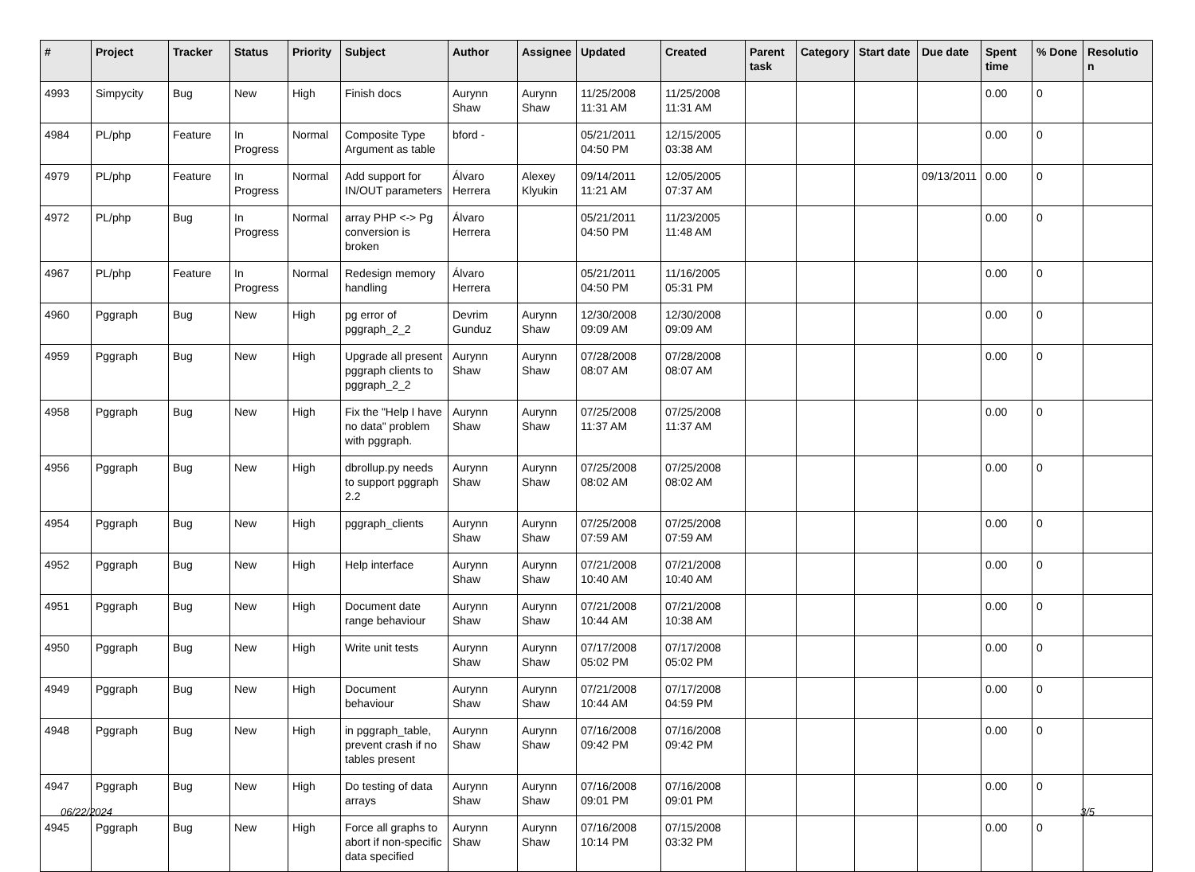| # | Project | Tracker | Status | Priority | Subject | Author | Assignee | Updated | Created | Parent task | Category | Start date | Due date | Spent time | % Done | Resolutio n |
| --- | --- | --- | --- | --- | --- | --- | --- | --- | --- | --- | --- | --- | --- | --- | --- | --- |
| 4993 | Simpycity | Bug | New | High | Finish docs | Aurynn Shaw | Aurynn Shaw | 11/25/2008 11:31 AM | 11/25/2008 11:31 AM | | | | | 0.00 | 0 | |
| 4984 | PL/php | Feature | In Progress | Normal | Composite Type Argument as table | bford - | | 05/21/2011 04:50 PM | 12/15/2005 03:38 AM | | | | | 0.00 | 0 | |
| 4979 | PL/php | Feature | In Progress | Normal | Add support for IN/OUT parameters | Álvaro Herrera | Alexey Klyukin | 09/14/2011 11:21 AM | 12/05/2005 07:37 AM | | | | 09/13/2011 | 0.00 | 0 | |
| 4972 | PL/php | Bug | In Progress | Normal | array PHP <-> Pg conversion is broken | Álvaro Herrera | | 05/21/2011 04:50 PM | 11/23/2005 11:48 AM | | | | | 0.00 | 0 | |
| 4967 | PL/php | Feature | In Progress | Normal | Redesign memory handling | Álvaro Herrera | | 05/21/2011 04:50 PM | 11/16/2005 05:31 PM | | | | | 0.00 | 0 | |
| 4960 | Pggraph | Bug | New | High | pg error of pggraph_2_2 | Devrim Gunduz | Aurynn Shaw | 12/30/2008 09:09 AM | 12/30/2008 09:09 AM | | | | | 0.00 | 0 | |
| 4959 | Pggraph | Bug | New | High | Upgrade all present pggraph clients to pggraph_2_2 | Aurynn Shaw | Aurynn Shaw | 07/28/2008 08:07 AM | 07/28/2008 08:07 AM | | | | | 0.00 | 0 | |
| 4958 | Pggraph | Bug | New | High | Fix the "Help I have no data" problem with pggraph. | Aurynn Shaw | Aurynn Shaw | 07/25/2008 11:37 AM | 07/25/2008 11:37 AM | | | | | 0.00 | 0 | |
| 4956 | Pggraph | Bug | New | High | dbrollup.py needs to support pggraph 2.2 | Aurynn Shaw | Aurynn Shaw | 07/25/2008 08:02 AM | 07/25/2008 08:02 AM | | | | | 0.00 | 0 | |
| 4954 | Pggraph | Bug | New | High | pggraph_clients | Aurynn Shaw | Aurynn Shaw | 07/25/2008 07:59 AM | 07/25/2008 07:59 AM | | | | | 0.00 | 0 | |
| 4952 | Pggraph | Bug | New | High | Help interface | Aurynn Shaw | Aurynn Shaw | 07/21/2008 10:40 AM | 07/21/2008 10:40 AM | | | | | 0.00 | 0 | |
| 4951 | Pggraph | Bug | New | High | Document date range behaviour | Aurynn Shaw | Aurynn Shaw | 07/21/2008 10:44 AM | 07/21/2008 10:38 AM | | | | | 0.00 | 0 | |
| 4950 | Pggraph | Bug | New | High | Write unit tests | Aurynn Shaw | Aurynn Shaw | 07/17/2008 05:02 PM | 07/17/2008 05:02 PM | | | | | 0.00 | 0 | |
| 4949 | Pggraph | Bug | New | High | Document behaviour | Aurynn Shaw | Aurynn Shaw | 07/21/2008 10:44 AM | 07/17/2008 04:59 PM | | | | | 0.00 | 0 | |
| 4948 | Pggraph | Bug | New | High | in pggraph_table, prevent crash if no tables present | Aurynn Shaw | Aurynn Shaw | 07/16/2008 09:42 PM | 07/16/2008 09:42 PM | | | | | 0.00 | 0 | |
| 4947 | Pggraph | Bug | New | High | Do testing of data arrays | Aurynn Shaw | Aurynn Shaw | 07/16/2008 09:01 PM | 07/16/2008 09:01 PM | | | | | 0.00 | 0 | |
| 4945 | Pggraph | Bug | New | High | Force all graphs to abort if non-specific data specified | Aurynn Shaw | Aurynn Shaw | 07/16/2008 10:14 PM | 07/15/2008 03:32 PM | | | | | 0.00 | 0 | |
06/22/2024 3/5